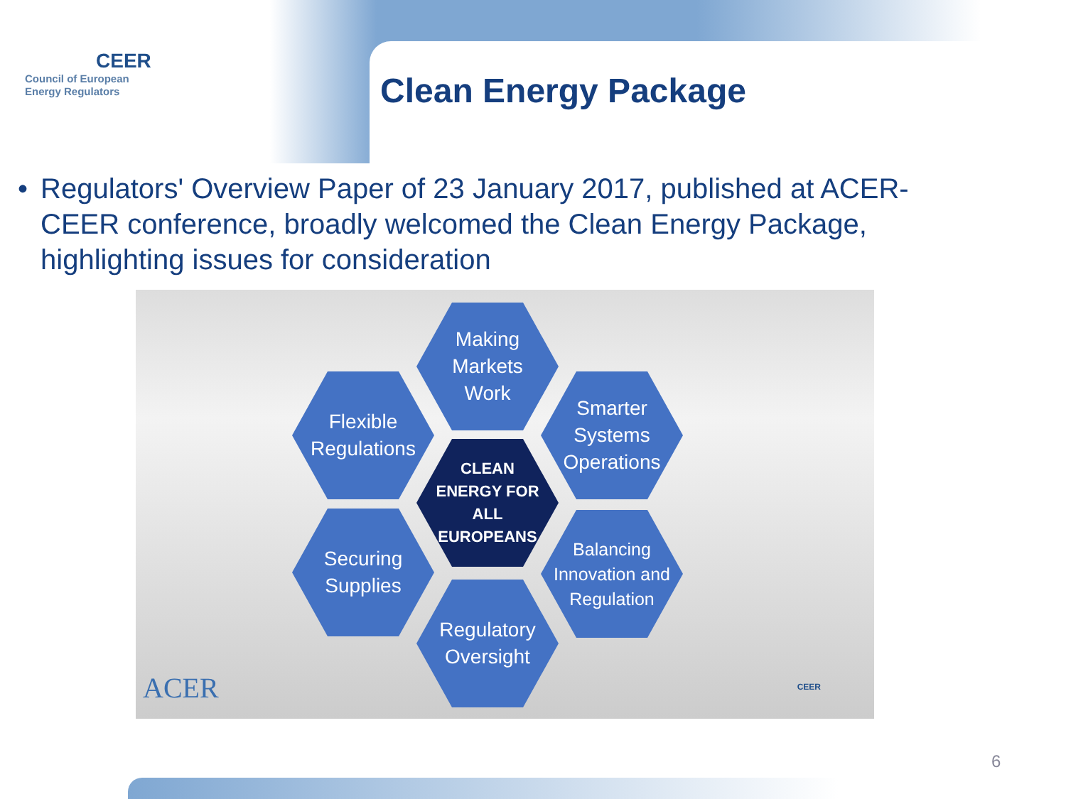CEER
Council of European
Energy Regulators
Clean Energy Package
• Regulators' Overview Paper of 23 January 2017, published at ACER-CEER conference, broadly welcomed the Clean Energy Package, highlighting issues for consideration
Making
Markets
Work
Flexible
Regulations
Smarter
Systems
Operations
CLEAN
ENERGY FOR
ALL
EUROPEANS
Securing
Supplies
Balancing
Innovation and
Regulation
Regulatory
Oversight
ACER CEER
6